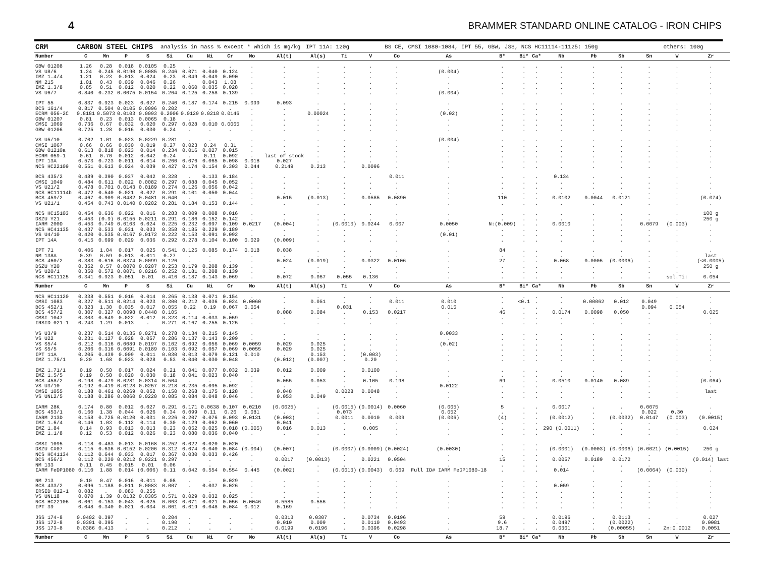4 BRAMMER STANDARD ONLINE CATALOG - IRON CHIPS
| CRM | CARBON STEEL CHIPS | | | | analysis in mass % except * which is mg/kg | | | | | | IPT 11A: 120g | | | BS CE, CMSI 1080-1084, IPT 55, GBW, JSS, NCS HC11114-11125: 150g | | | | | | | | | others: 100g | |
| Number | C | Mn | P | S | Si | Cu | Ni | Cr | Mo | Al(t) | Al(s) | Ti | V | Co | As | B* | Bi* | Ca* | Nb | Pb | Sb | Sn | W | Zr |
| GBW 01208 VS U8/6 IMZ 1.4/4 NM 215 IMZ 1.3/8 VS U6/7 | 1.26 1.24 1.21 1.01 0.85 0.840 | 0.28 0.245 0.23 0.43 0.51 0.232 | 0.018 0.0190 0.013 0.039 0.012 0.0075 | 0.0105 0.0085 0.024 0.046 0.020 0.0154 | 0.25 0.246 0.23 0.26 0.22 0.264 | . 0.071 0.049 . 0.060 0.125 | . 0.040 0.049 0.043 0.035 0.258 | . 0.124 0.090 1.08 0.028 0.139 | . . . . . . | . . . . . . | . . . . . . | . . . . . . | . . . . . . | . . . . . . | . (0.004) . . . (0.004) | . . . . . . | . . . . . . | . . . . . . | . . . . . . | . . . . . . | . . . . . . | . . . . . . | . . . . . . | . . . . . . |
| IPT 55 BCS 161/4 ECRM 056-2C GBW 01207 CMSI 1069 GBW 01206 | 0.837 0.817 0.8181 0.81 0.736 0.725 | 0.923 0.504 0.5073 0.23 0.67 1.28 | 0.023 0.0105 0.0103 0.013 0.032 0.016 | 0.027 0.0096 0.0093 0.0065 0.020 0.030 | 0.240 0.202 0.2006 0.18 0.297 0.24 | 0.187 . 0.0129 . 0.028 . | 0.174 . 0.0218 . 0.010 . | 0.215 . 0.0146 . 0.0065 . | 0.099 . . . . . | 0.093 . . . . . | . . 0.00024 . . . | . . . . . . | . . . . . . | . . . . . . | . . (0.02) . . . | . . . . . . | . . . . . . | . . . . . . | . . . . . . | . . . . . . | . . . . . . | . . . . . . | . . . . . . | . . . . . . |
| VS U5/10 CMSI 1067 GBW 01210a ECRM 059-1 IPT 13A NCS HC22109 | 0.702 0.66 0.613 0.61 0.573 0.551 | 1.01 0.66 0.818 0.70 0.723 0.613 | 0.023 0.030 0.023 0.012 0.011 0.024 | 0.0229 0.019 0.014 0.042 0.014 0.039 | 0.281 0.27 0.234 0.24 0.260 0.427 | . 0.023 0.016 . 0.076 0.174 | . 0.24 0.027 0.11 0.065 0.154 | . 0.31 0.015 0.092 0.098 0.303 | . . . . 0.018 0.044 | . . . last of stock 0.027 0.2149 | . . . . . 0.213 | . . . . . . | . . . . . 0.0096 | . . . . . . | (0.004) . . . . . | . . . . . . | . . . . . . | . . . . . . | . . . . . . | . . . . . . | . . . . . . | . . . . . . | . . . . . . | . . . . . . |
| BCS 435/2 CMSI 1049 VS U21/2 NCS HC11114b BCS 459/2 VS U21/1 | 0.489 0.484 0.478 0.472 0.467 0.454 | 0.390 0.611 0.701 0.540 0.909 0.743 | 0.037 0.022 0.0143 0.021 0.0482 0.0140 | 0.042 0.0082 0.0189 0.027 0.0481 0.0202 | 0.328 0.297 0.274 0.291 0.640 0.281 | . 0.088 0.126 0.101 . 0.184 | 0.133 0.045 0.056 0.050 . 0.153 | 0.184 0.052 0.042 0.044 . 0.144 | . . . . . . | . . . . 0.015 . | . . . . (0.013) . | . . . . . . | . . . . 0.0585 . | 0.011 . . . 0.0890 . | . . . . . . | . . . . 110 . | . . . . . . | . . . . . . | 0.134 . . . 0.0102 . | . . . . 0.0044 . | . . . . 0.0121 . | . . . . . . | . . . . . . | . . . . (0.074) . |
| NCS HC15103 DSZU Y21 IARM 200D NCS HC41135 VS U4/10 IPT 14A | 0.454 0.453 0.453 0.437 0.420 0.415 | 0.636 (0.9) 0.749 0.533 0.535 0.699 | 0.022 0.0155 0.0103 0.031 0.0167 0.029 | 0.016 0.0211 0.024 0.033 0.0172 0.036 | 0.283 0.291 0.225 0.358 0.222 0.292 | 0.009 0.186 0.232 0.185 0.153 0.278 | 0.008 0.152 0.097 0.229 0.091 0.104 | 0.016 0.142 0.109 0.189 0.092 0.100 | . . 0.0217 . . 0.029 | . . (0.004) . . (0.009) | . . . . . . | . . (0.0013) . . . | . . 0.0244 . . . | . . 0.007 . . . | . . 0.0050 . (0.01) . | . . N:(0.009) . . . | . . . . . . | . . . . . . | . . 0.0010 . . . | . . . . . . | . . . . . . | . . 0.0079 . . . | . . (0.003) . . . | 100 g 250 g . . . . |
| IPT 71 NM 138A BCS 460/2 DSZU Y20 VS U20/1 NCS HC11125 | 0.406 0.39 0.383 0.352 0.350 0.341 | 1.04 0.59 0.616 0.57 0.572 0.923 | 0.017 0.013 0.0374 0.0070 0.0071 0.051 | 0.025 0.011 0.0099 0.0207 0.0216 0.01 | 0.541 0.27 0.126 0.253 0.252 0.416 | 0.125 . . 0.179 0.181 0.187 | 0.085 . . 0.208 0.208 0.143 | 0.174 . . 0.139 0.139 0.069 | 0.018 . . . . . | 0.038 . 0.024 . . 0.072 | . . (0.019) . . 0.067 | . . . . . 0.055 | . . 0.0322 . . 0.136 | . . 0.0106 . . . | . . . . . . | 84 . 27 . . . | . . . . . . | . . . . . . | . . 0.068 . . . | . . 0.0005 . . . | . . (0.0006) . . . | . . . . . . | . . . . . sol.Ti: | . last (<0.0005) 250 g . 0.054 |
| Number | C | Mn | P | S | Si | Cu | Ni | Cr | Mo | Al(t) | Al(s) | Ti | V | Co | As | B* | Bi* | Ca* | Nb | Pb | Sb | Sn | W | Zr |
| NCS HC11120 CMSI 1083 BCS 452/1 BCS 457/2 CMSI 1047 IRSID 021-1 | 0.338 0.327 0.323 0.307 0.303 0.243 | 0.551 0.511 1.30 0.327 0.649 1.29 | 0.016 0.0214 0.035 0.0098 0.022 0.013 | 0.014 0.023 0.017 0.0448 0.012 . | 0.265 0.300 0.055 0.105 0.323 0.271 | 0.138 0.212 0.22 . 0.114 0.167 | 0.071 0.036 0.19 . 0.033 0.255 | 0.154 0.024 0.067 . 0.059 0.125 | . 0.0060 0.054 . . . | . . . 0.088 . . | . 0.051 . 0.084 . . | . . 0.031 . . . | . . . 0.153 . . | . 0.011 . 0.0217 . . | . 0.010 0.015 . . . | . . . 46 . . | . <0.1 . . . . | . . . . . . | . . . 0.0174 . . | . 0.00062 . 0.0098 . . | . 0.012 . 0.050 . . | . 0.049 0.094 . . . | . . 0.054 . . . | . . . 0.025 . . |
| VS U3/9 VS U22 VS S5/4 VS S5/5 IPT 11A IMZ 1.75/1 | 0.237 0.231 0.212 0.206 0.205 0.20 | 0.514 0.127 0.316 0.316 0.439 1.68 | 0.0135 0.028 0.0089 0.0091 0.009 0.023 | 0.0271 0.057 0.0197 0.0189 0.011 0.028 | 0.278 0.286 0.102 0.103 0.030 0.53 | 0.134 0.137 0.092 0.092 0.013 0.040 | 0.215 0.143 0.056 0.057 0.079 0.030 | 0.145 0.209 0.069 0.069 0.121 0.048 | . . 0.0059 0.0055 0.010 . | . . 0.029 0.029 . (0.012) | . . 0.025 0.025 0.153 (0.007) | . . . . . . | . . . . (0.003) 0.20 | . . . . . . | 0.0033 . (0.02) . . . | . . . . . . | . . . . . . | . . . . . . | . . . . . . | . . . . . . | . . . . . . | . . . . . . | . . . . . . | . . . . . . |
| IMZ 1.71/1 IMZ 1.5/5 BCS 458/2 VS U3/10 CMSI 1055 VS UNL2/5 | 0.19 0.19 0.198 0.192 0.188 0.188 | 0.50 0.58 0.479 0.419 0.461 0.286 | 0.017 0.020 0.0281 0.0128 0.0269 0.0060 | 0.024 0.030 0.0314 0.0257 0.052 0.0220 | 0.21 0.18 0.504 0.218 0.150 0.085 | 0.041 0.041 . 0.235 0.268 0.084 | 0.077 0.023 . 0.095 0.175 0.048 | 0.032 0.040 . 0.092 0.128 0.046 | 0.039 . . . . . | 0.012 . 0.055 . 0.048 0.053 | 0.009 . 0.053 . . 0.049 | . . . . 0.0028 . | 0.0100 . 0.105 . 0.0048 . | . . 0.198 . . . | . . . 0.0122 . . | . . 69 . . . | . . . . . . | . . . . . . | . . 0.0510 . . . | . . 0.0140 . . . | . . 0.089 . . . | . . . . . . | . . . . . . | . . (0.064) . last . |
| IARM 28K BCS 453/1 IARM 213D IMZ 1.6/4 IMZ 1.84 IMZ 1.1/8 | 0.174 0.160 0.158 0.146 0.14 0.12 | 0.80 1.38 0.725 1.03 0.93 0.53 | 0.012 0.044 0.0120 0.112 0.013 0.012 | 0.027 0.026 0.031 0.114 0.013 0.026 | 0.291 0.34 0.226 0.30 0.23 0.23 | 0.171 0.099 0.207 0.129 0.052 0.080 | 0.0638 0.11 0.076 0.062 0.025 0.036 | 0.107 0.26 0.093 0.060 0.018 0.040 | 0.0210 0.081 0.0131 . (0.005) . | (0.0025) . (0.003) 0.041 0.016 . | . . . . 0.013 . | (0.0015) 0.073 0.0011 . . . | (0.0014) . 0.0010 . 0.005 . | 0.0060 . 0.009 . . . | (0.005) 0.052 (0.006) . . . | 5 . (4) . . . | . . . . . . | . . . . . . | 0.0017 . (0.0012) . 290 (0.0011) . | . . . . . . | . . (0.0032) . . . | 0.0075 0.022 0.0147 . . . | . 0.30 (0.003) . . . | . . (0.0015) . 0.024 . |
| CMSI 1095 DSZU CX07 NCS HC41134 BCS 456/2 NM 133 IARM FeDP1080 | 0.118 0.115 0.112 0.112 0.11 0.110 | 0.483 0.636 0.644 0.220 0.45 1.88 | 0.013 0.0152 0.033 0.0212 0.015 0.014 | 0.0168 0.0206 0.017 0.0221 0.01 (0.006) | 0.252 0.312 0.367 0.297 0.06 0.11 | 0.022 0.074 0.030 . . 0.042 | 0.020 0.040 0.033 . . 0.554 | 0.020 0.084 0.426 . . 0.554 | . (0.004) . . . 0.445 | . (0.007) . 0.0017 . (0.002) | . . . (0.0013) . . | . (0.0007) . . . (0.0013) | . (0.0009) . 0.0221 . (0.0043) | . (0.0024) . 0.0504 . 0.069 | . (0.0030) . . . Full ID# IARM FeDP1080-18 | . . . 15 . . | . . . . . . | . . . . . . | . (0.0001) . 0.0057 . 0.014 | . (0.0003) . 0.0189 . . | . (0.0006) . 0.0172 . . | . (0.0021) . . . (0.0064) | . (0.0015) . . . (0.030) | . 250 g . (0.014) last . . |
| NM 213 BCS 433/2 IRSID 012-1 VS UNL18 NCS HC22106 IPT 39 | 0.10 0.096 0.082 0.070 0.061 0.048 | 0.47 1.188 . 1.39 0.153 0.340 | 0.016 0.011 0.083 0.0132 0.043 0.021 | 0.011 0.0083 0.255 0.0305 0.025 0.034 | 0.08 0.007 . 0.571 0.063 0.061 | . . . 0.029 0.071 0.019 | . 0.037 . 0.032 0.021 0.048 | 0.029 0.026 . 0.025 0.056 0.084 | . . . . 0.0046 0.012 | . . . . 0.5585 0.169 | . . . . 0.556 . | . . . . . . | . . . . . . | . . . . . . | . . . . . . | . . . . . . | . . . . . . | . . . . . . | . 0.059 . . . . | . . . . . . | . . . . . . | . . . . . . | . . . . . . | . . . . . . |
| JSS 174-8 JSS 172-8 JSS 173-8 | 0.0402 0.0391 0.0386 | 0.397 0.395 0.413 | . . . | . . . | 0.204 0.190 0.212 | . . . | . . . | . . . | . . . | 0.0313 0.010 0.0199 | 0.0307 0.009 0.0196 | . . . | 0.0734 0.0110 0.0396 | 0.0196 0.0493 0.0298 | . . . | 59 9.6 18.7 | . . . | . . . | 0.0196 0.0497 0.0301 | . . . | 0.0113 (0.0022) (0.00055) | . . . | . . Zn:0.0012 | 0.027 0.0081 0.0051 |
| Number | C | Mn | P | S | Si | Cu | Ni | Cr | Mo | Al(t) | Al(s) | Ti | V | Co | As | B* | Bi* | Ca* | Nb | Pb | Sb | Sn | W | Zr |